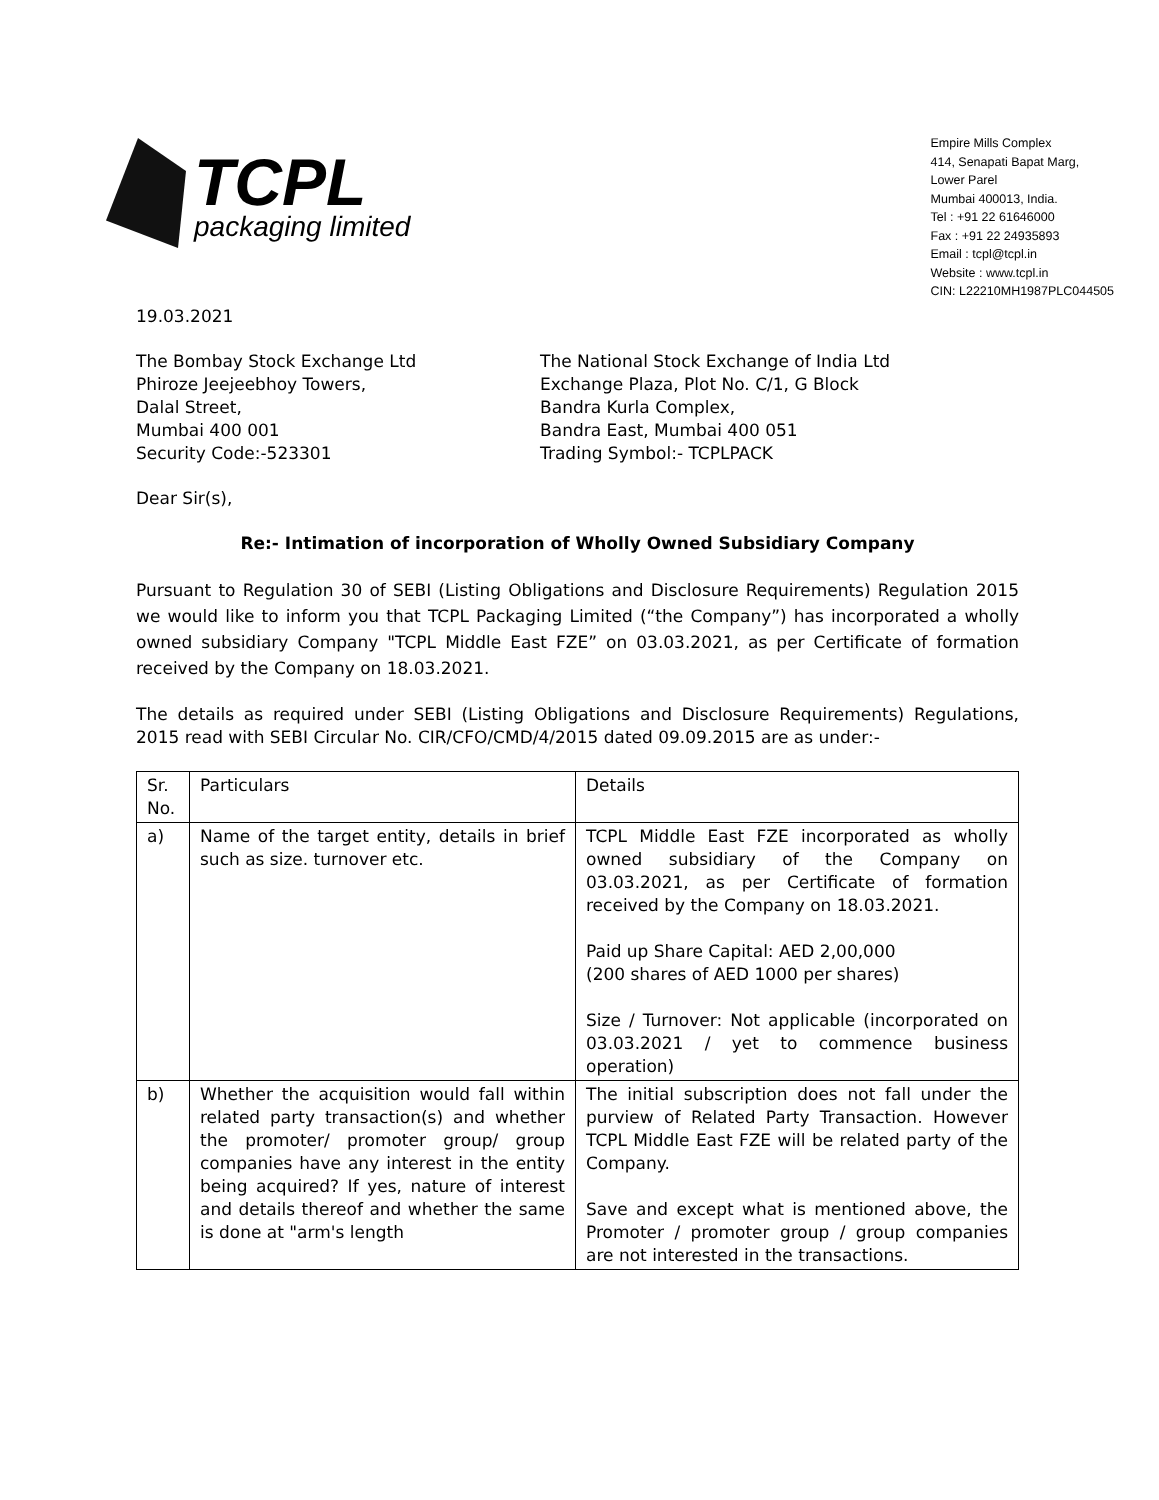TCPL
packaging limited
Empire Mills Complex
414, Senapati Bapat Marg,
Lower Parel
Mumbai 400013, India.
Tel : +91 22 61646000
Fax : +91 22 24935893
Email : tcpl@tcpl.in
Website : www.tcpl.in
CIN: L22210MH1987PLC044505
19.03.2021
The Bombay Stock Exchange Ltd
Phiroze Jeejeebhoy Towers,
Dalal Street,
Mumbai 400 001
Security Code:-523301
The National Stock Exchange of India Ltd
Exchange Plaza, Plot No. C/1, G Block
Bandra Kurla Complex,
Bandra East, Mumbai 400 051
Trading Symbol:- TCPLPACK
Dear Sir(s),
Re:- Intimation of incorporation of Wholly Owned Subsidiary Company
Pursuant to Regulation 30 of SEBI (Listing Obligations and Disclosure Requirements) Regulation 2015 we would like to inform you that TCPL Packaging Limited (“the Company”) has incorporated a wholly owned subsidiary Company "TCPL Middle East FZE” on 03.03.2021, as per Certificate of formation received by the Company on 18.03.2021.
The details as required under SEBI (Listing Obligations and Disclosure Requirements) Regulations, 2015 read with SEBI Circular No. CIR/CFO/CMD/4/2015 dated 09.09.2015 are as under:-
| Sr. No. | Particulars | Details |
| --- | --- | --- |
| a) | Name of the target entity, details in brief such as size. turnover etc. | TCPL Middle East FZE incorporated as wholly owned subsidiary of the Company on 03.03.2021, as per Certificate of formation received by the Company on 18.03.2021. Paid up Share Capital: AED 2,00,000 (200 shares of AED 1000 per shares) Size / Turnover: Not applicable (incorporated on 03.03.2021 / yet to commence business operation) |
| b) | Whether the acquisition would fall within related party transaction(s) and whether the promoter/ promoter group/ group companies have any interest in the entity being acquired? If yes, nature of interest and details thereof and whether the same is done at "arm's length | The initial subscription does not fall under the purview of Related Party Transaction. However TCPL Middle East FZE will be related party of the Company. Save and except what is mentioned above, the Promoter / promoter group / group companies are not interested in the transactions. |